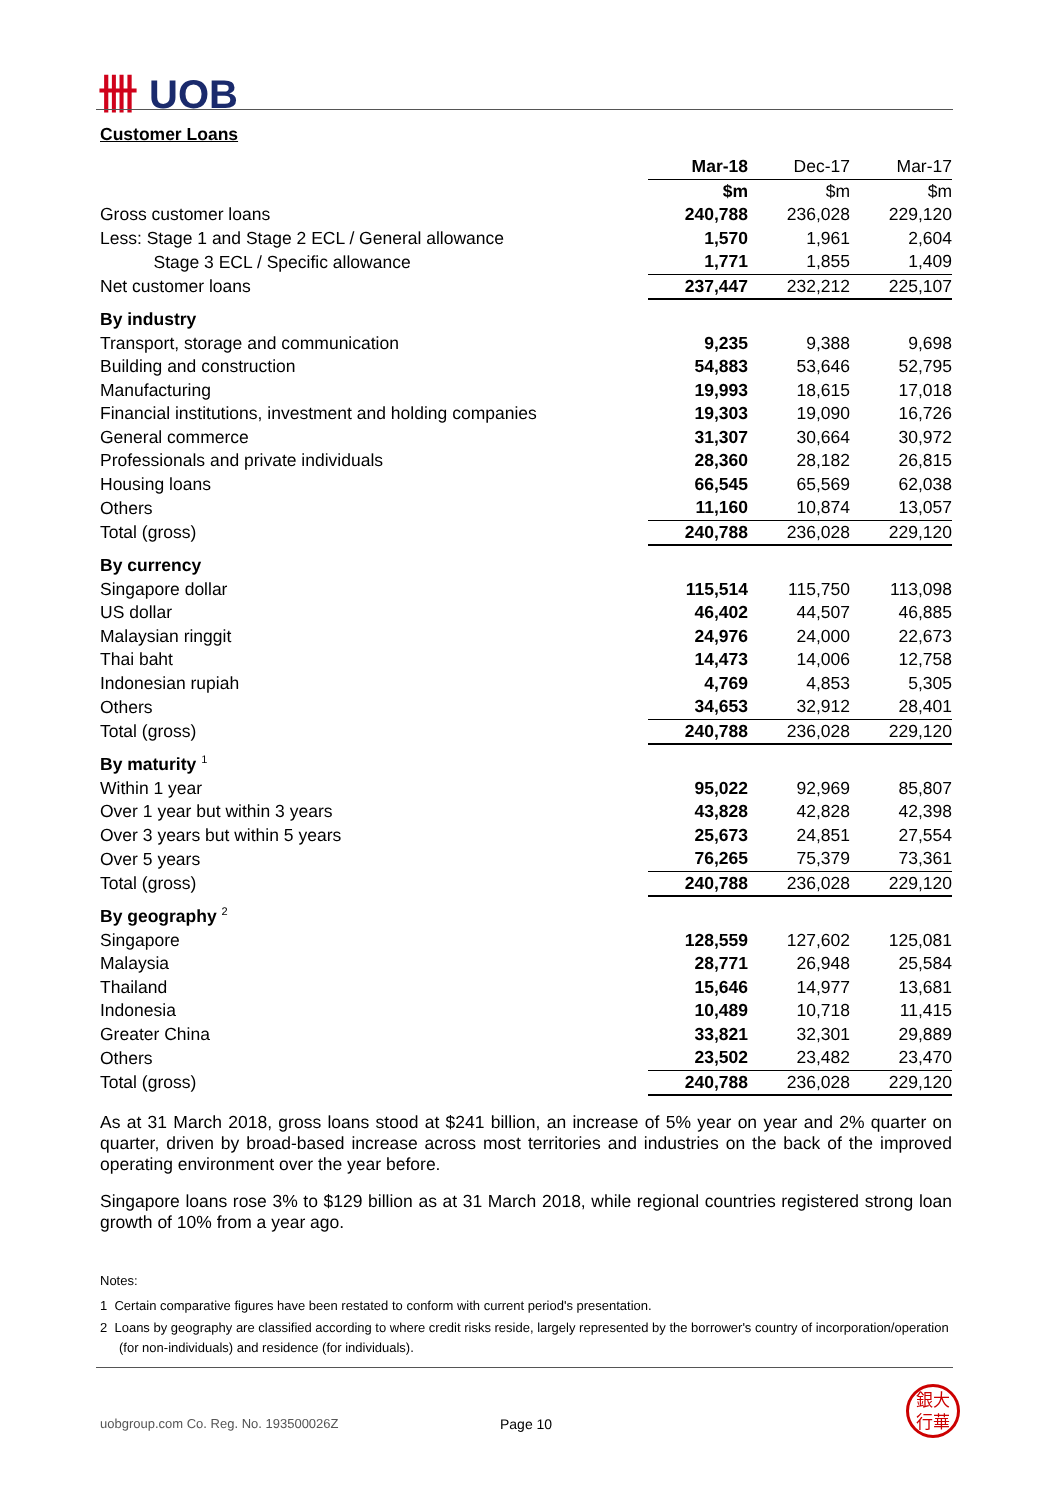卌 UOB
Customer Loans
| | Mar-18 | Dec-17 | Mar-17 |
| --- | --- | --- | --- |
| | $m | $m | $m |
| Gross customer loans | 240,788 | 236,028 | 229,120 |
| Less: Stage 1 and Stage 2 ECL / General allowance | 1,570 | 1,961 | 2,604 |
| Stage 3 ECL / Specific allowance | 1,771 | 1,855 | 1,409 |
| Net customer loans | 237,447 | 232,212 | 225,107 |
| By industry | | | |
| Transport, storage and communication | 9,235 | 9,388 | 9,698 |
| Building and construction | 54,883 | 53,646 | 52,795 |
| Manufacturing | 19,993 | 18,615 | 17,018 |
| Financial institutions, investment and holding companies | 19,303 | 19,090 | 16,726 |
| General commerce | 31,307 | 30,664 | 30,972 |
| Professionals and private individuals | 28,360 | 28,182 | 26,815 |
| Housing loans | 66,545 | 65,569 | 62,038 |
| Others | 11,160 | 10,874 | 13,057 |
| Total (gross) | 240,788 | 236,028 | 229,120 |
| By currency | | | |
| Singapore dollar | 115,514 | 115,750 | 113,098 |
| US dollar | 46,402 | 44,507 | 46,885 |
| Malaysian ringgit | 24,976 | 24,000 | 22,673 |
| Thai baht | 14,473 | 14,006 | 12,758 |
| Indonesian rupiah | 4,769 | 4,853 | 5,305 |
| Others | 34,653 | 32,912 | 28,401 |
| Total (gross) | 240,788 | 236,028 | 229,120 |
| By maturity <sup>1</sup> | | | |
| Within 1 year | 95,022 | 92,969 | 85,807 |
| Over 1 year but within 3 years | 43,828 | 42,828 | 42,398 |
| Over 3 years but within 5 years | 25,673 | 24,851 | 27,554 |
| Over 5 years | 76,265 | 75,379 | 73,361 |
| Total (gross) | 240,788 | 236,028 | 229,120 |
| By geography <sup>2</sup> | | | |
| Singapore | 128,559 | 127,602 | 125,081 |
| Malaysia | 28,771 | 26,948 | 25,584 |
| Thailand | 15,646 | 14,977 | 13,681 |
| Indonesia | 10,489 | 10,718 | 11,415 |
| Greater China | 33,821 | 32,301 | 29,889 |
| Others | 23,502 | 23,482 | 23,470 |
| Total (gross) | 240,788 | 236,028 | 229,120 |
As at 31 March 2018, gross loans stood at $241 billion, an increase of 5% year on year and 2% quarter on quarter, driven by broad-based increase across most territories and industries on the back of the improved operating environment over the year before.
Singapore loans rose 3% to $129 billion as at 31 March 2018, while regional countries registered strong loan growth of 10% from a year ago.
Notes:
1 Certain comparative figures have been restated to conform with current period's presentation.
2 Loans by geography are classified according to where credit risks reside, largely represented by the borrower's country of incorporation/operation (for non-individuals) and residence (for individuals).
uobgroup.com Co. Reg. No. 193500026Z
Page 10
銀大
行華